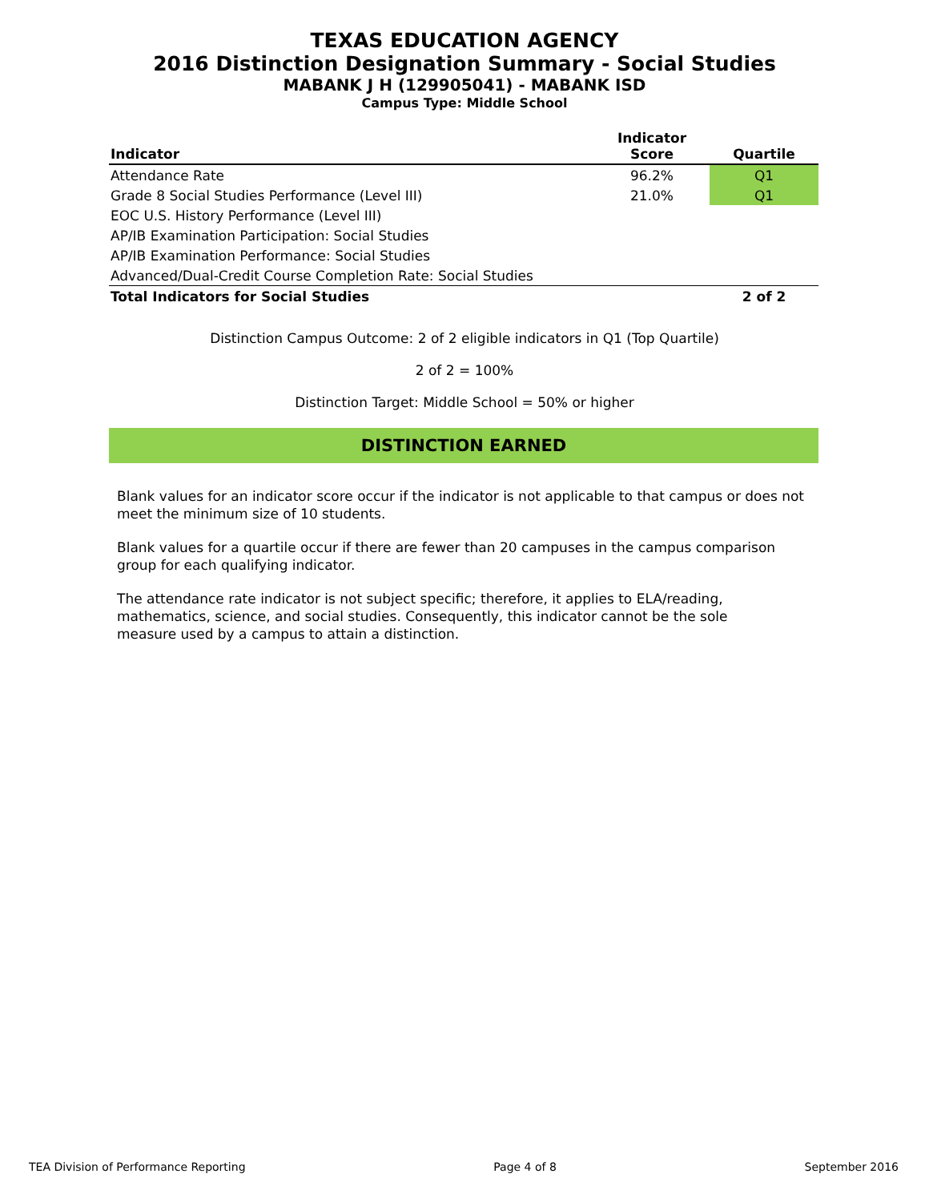TEXAS EDUCATION AGENCY
2016 Distinction Designation Summary - Social Studies
MABANK J H (129905041) - MABANK ISD
Campus Type: Middle School
| Indicator | Indicator Score | Quartile |
| --- | --- | --- |
| Attendance Rate | 96.2% | Q1 |
| Grade 8 Social Studies Performance (Level III) | 21.0% | Q1 |
| EOC U.S. History Performance (Level III) | | |
| AP/IB Examination Participation: Social Studies | | |
| AP/IB Examination Performance: Social Studies | | |
| Advanced/Dual-Credit Course Completion Rate: Social Studies | | |
| Total Indicators for Social Studies | | 2 of 2 |
Distinction Campus Outcome: 2 of 2 eligible indicators in Q1 (Top Quartile)
2 of 2 = 100%
Distinction Target: Middle School = 50% or higher
DISTINCTION EARNED
Blank values for an indicator score occur if the indicator is not applicable to that campus or does not meet the minimum size of 10 students.
Blank values for a quartile occur if there are fewer than 20 campuses in the campus comparison group for each qualifying indicator.
The attendance rate indicator is not subject specific; therefore, it applies to ELA/reading,
mathematics, science, and social studies. Consequently, this indicator cannot be the sole
measure used by a campus to attain a distinction.
TEA Division of Performance Reporting Page 4 of 8 September 2016